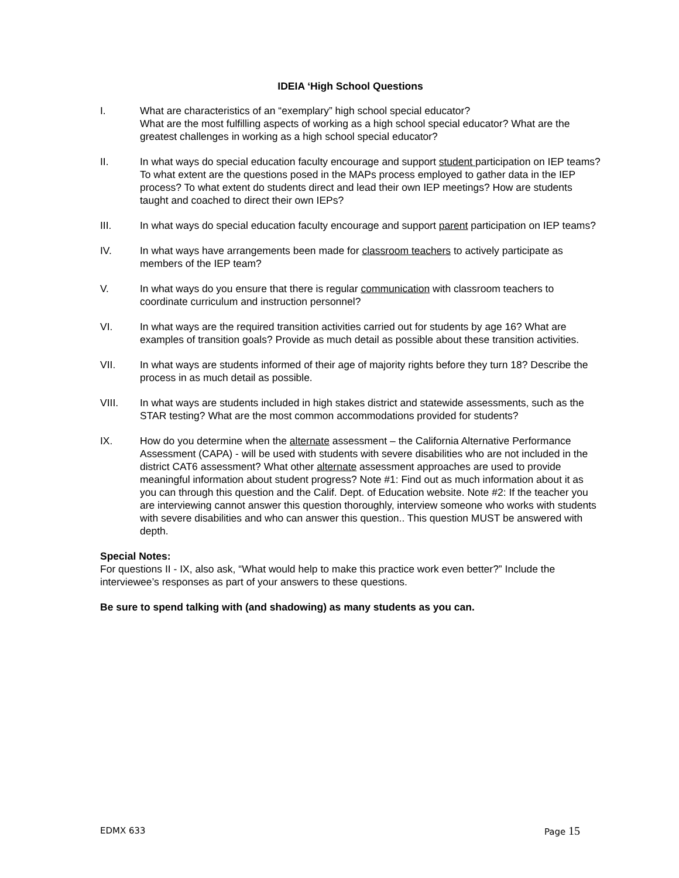IDEIA ‘High School Questions
I. What are characteristics of an “exemplary” high school special educator?
What are the most fulfilling aspects of working as a high school special educator? What are the greatest challenges in working as a high school special educator?
II. In what ways do special education faculty encourage and support student participation on IEP teams? To what extent are the questions posed in the MAPs process employed to gather data in the IEP process? To what extent do students direct and lead their own IEP meetings? How are students taught and coached to direct their own IEPs?
III. In what ways do special education faculty encourage and support parent participation on IEP teams?
IV. In what ways have arrangements been made for classroom teachers to actively participate as members of the IEP team?
V. In what ways do you ensure that there is regular communication with classroom teachers to coordinate curriculum and instruction personnel?
VI. In what ways are the required transition activities carried out for students by age 16? What are examples of transition goals? Provide as much detail as possible about these transition activities.
VII. In what ways are students informed of their age of majority rights before they turn 18? Describe the process in as much detail as possible.
VIII. In what ways are students included in high stakes district and statewide assessments, such as the STAR testing? What are the most common accommodations provided for students?
IX. How do you determine when the alternate assessment – the California Alternative Performance Assessment (CAPA) - will be used with students with severe disabilities who are not included in the district CAT6 assessment? What other alternate assessment approaches are used to provide meaningful information about student progress? Note #1: Find out as much information about it as you can through this question and the Calif. Dept. of Education website. Note #2: If the teacher you are interviewing cannot answer this question thoroughly, interview someone who works with students with severe disabilities and who can answer this question.. This question MUST be answered with depth.
Special Notes:
For questions II - IX, also ask, “What would help to make this practice work even better?” Include the interviewee’s responses as part of your answers to these questions.
Be sure to spend talking with (and shadowing) as many students as you can.
EDMX 633 Page 15